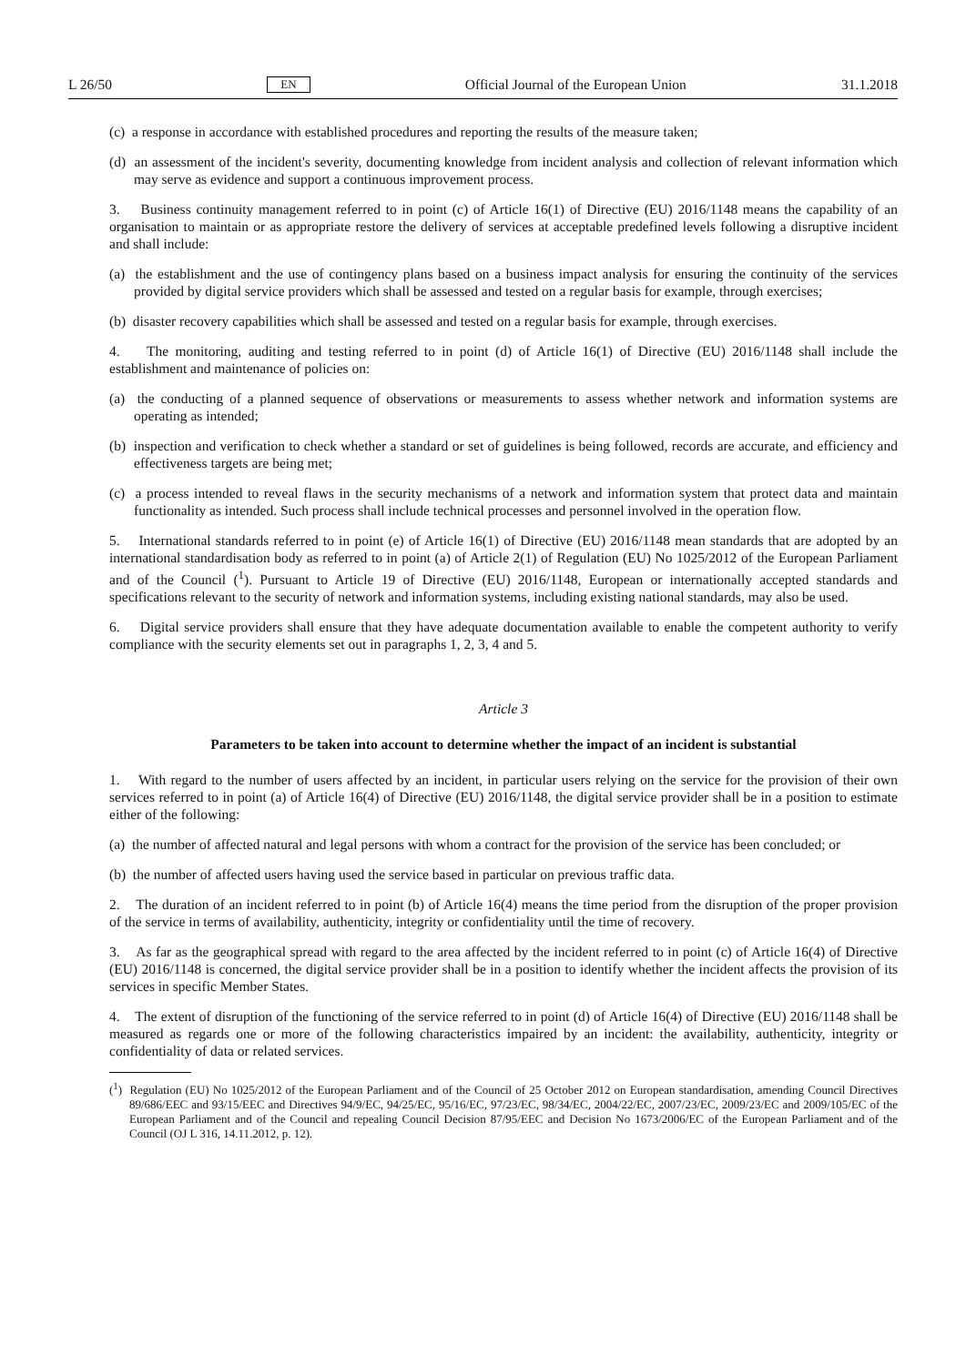L 26/50 EN Official Journal of the European Union 31.1.2018
(c) a response in accordance with established procedures and reporting the results of the measure taken;
(d) an assessment of the incident's severity, documenting knowledge from incident analysis and collection of relevant information which may serve as evidence and support a continuous improvement process.
3. Business continuity management referred to in point (c) of Article 16(1) of Directive (EU) 2016/1148 means the capability of an organisation to maintain or as appropriate restore the delivery of services at acceptable predefined levels following a disruptive incident and shall include:
(a) the establishment and the use of contingency plans based on a business impact analysis for ensuring the continuity of the services provided by digital service providers which shall be assessed and tested on a regular basis for example, through exercises;
(b) disaster recovery capabilities which shall be assessed and tested on a regular basis for example, through exercises.
4. The monitoring, auditing and testing referred to in point (d) of Article 16(1) of Directive (EU) 2016/1148 shall include the establishment and maintenance of policies on:
(a) the conducting of a planned sequence of observations or measurements to assess whether network and information systems are operating as intended;
(b) inspection and verification to check whether a standard or set of guidelines is being followed, records are accurate, and efficiency and effectiveness targets are being met;
(c) a process intended to reveal flaws in the security mechanisms of a network and information system that protect data and maintain functionality as intended. Such process shall include technical processes and personnel involved in the operation flow.
5. International standards referred to in point (e) of Article 16(1) of Directive (EU) 2016/1148 mean standards that are adopted by an international standardisation body as referred to in point (a) of Article 2(1) of Regulation (EU) No 1025/2012 of the European Parliament and of the Council (<sup>1</sup>). Pursuant to Article 19 of Directive (EU) 2016/1148, European or internationally accepted standards and specifications relevant to the security of network and information systems, including existing national standards, may also be used.
6. Digital service providers shall ensure that they have adequate documentation available to enable the competent authority to verify compliance with the security elements set out in paragraphs 1, 2, 3, 4 and 5.
Article 3
Parameters to be taken into account to determine whether the impact of an incident is substantial
1. With regard to the number of users affected by an incident, in particular users relying on the service for the provision of their own services referred to in point (a) of Article 16(4) of Directive (EU) 2016/1148, the digital service provider shall be in a position to estimate either of the following:
(a) the number of affected natural and legal persons with whom a contract for the provision of the service has been concluded; or
(b) the number of affected users having used the service based in particular on previous traffic data.
2. The duration of an incident referred to in point (b) of Article 16(4) means the time period from the disruption of the proper provision of the service in terms of availability, authenticity, integrity or confidentiality until the time of recovery.
3. As far as the geographical spread with regard to the area affected by the incident referred to in point (c) of Article 16(4) of Directive (EU) 2016/1148 is concerned, the digital service provider shall be in a position to identify whether the incident affects the provision of its services in specific Member States.
4. The extent of disruption of the functioning of the service referred to in point (d) of Article 16(4) of Directive (EU) 2016/1148 shall be measured as regards one or more of the following characteristics impaired by an incident: the availability, authenticity, integrity or confidentiality of data or related services.
(<sup>1</sup>) Regulation (EU) No 1025/2012 of the European Parliament and of the Council of 25 October 2012 on European standardisation, amending Council Directives 89/686/EEC and 93/15/EEC and Directives 94/9/EC, 94/25/EC, 95/16/EC, 97/23/EC, 98/34/EC, 2004/22/EC, 2007/23/EC, 2009/23/EC and 2009/105/EC of the European Parliament and of the Council and repealing Council Decision 87/95/EEC and Decision No 1673/2006/EC of the European Parliament and of the Council (OJ L 316, 14.11.2012, p. 12).